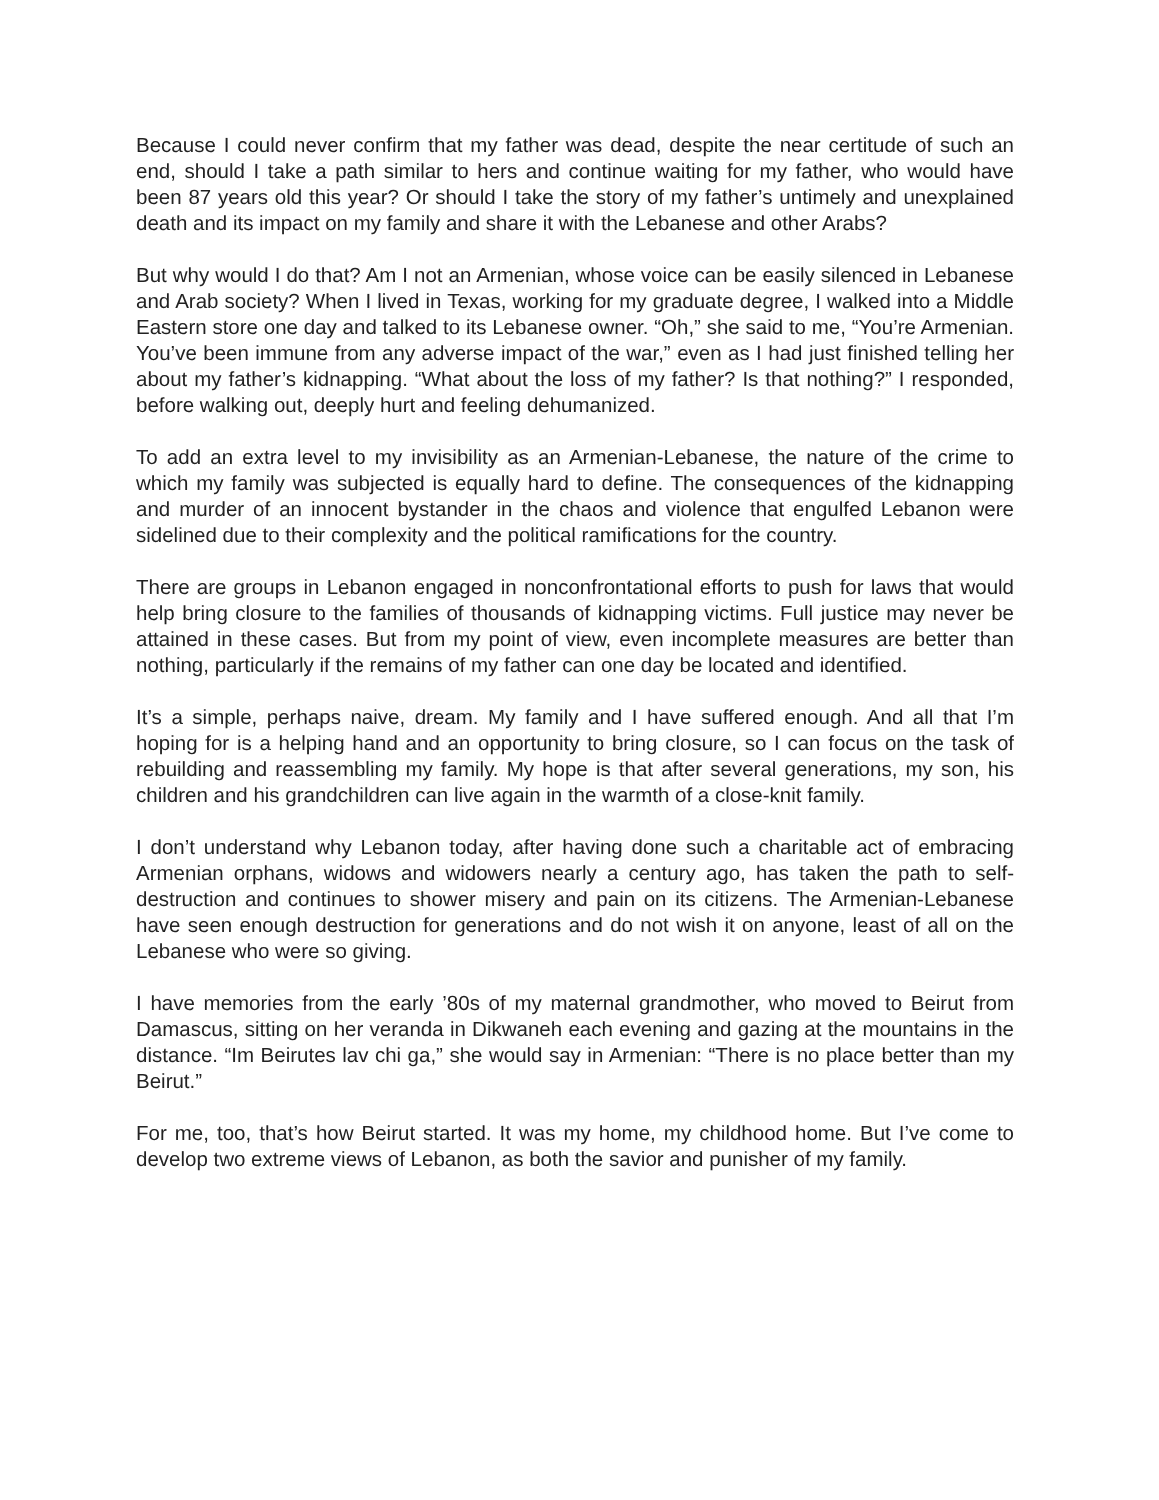Because I could never confirm that my father was dead, despite the near certitude of such an end, should I take a path similar to hers and continue waiting for my father, who would have been 87 years old this year? Or should I take the story of my father’s untimely and unexplained death and its impact on my family and share it with the Lebanese and other Arabs?
But why would I do that? Am I not an Armenian, whose voice can be easily silenced in Lebanese and Arab society? When I lived in Texas, working for my graduate degree, I walked into a Middle Eastern store one day and talked to its Lebanese owner. “Oh,” she said to me, “You’re Armenian. You’ve been immune from any adverse impact of the war,” even as I had just finished telling her about my father’s kidnapping. “What about the loss of my father? Is that nothing?” I responded, before walking out, deeply hurt and feeling dehumanized.
To add an extra level to my invisibility as an Armenian-Lebanese, the nature of the crime to which my family was subjected is equally hard to define. The consequences of the kidnapping and murder of an innocent bystander in the chaos and violence that engulfed Lebanon were sidelined due to their complexity and the political ramifications for the country.
There are groups in Lebanon engaged in nonconfrontational efforts to push for laws that would help bring closure to the families of thousands of kidnapping victims. Full justice may never be attained in these cases. But from my point of view, even incomplete measures are better than nothing, particularly if the remains of my father can one day be located and identified.
It’s a simple, perhaps naive, dream. My family and I have suffered enough. And all that I’m hoping for is a helping hand and an opportunity to bring closure, so I can focus on the task of rebuilding and reassembling my family. My hope is that after several generations, my son, his children and his grandchildren can live again in the warmth of a close-knit family.
I don’t understand why Lebanon today, after having done such a charitable act of embracing Armenian orphans, widows and widowers nearly a century ago, has taken the path to self-destruction and continues to shower misery and pain on its citizens. The Armenian-Lebanese have seen enough destruction for generations and do not wish it on anyone, least of all on the Lebanese who were so giving.
I have memories from the early ’80s of my maternal grandmother, who moved to Beirut from Damascus, sitting on her veranda in Dikwaneh each evening and gazing at the mountains in the distance. “Im Beirutes lav chi ga,” she would say in Armenian: “There is no place better than my Beirut.”
For me, too, that’s how Beirut started. It was my home, my childhood home. But I’ve come to develop two extreme views of Lebanon, as both the savior and punisher of my family.